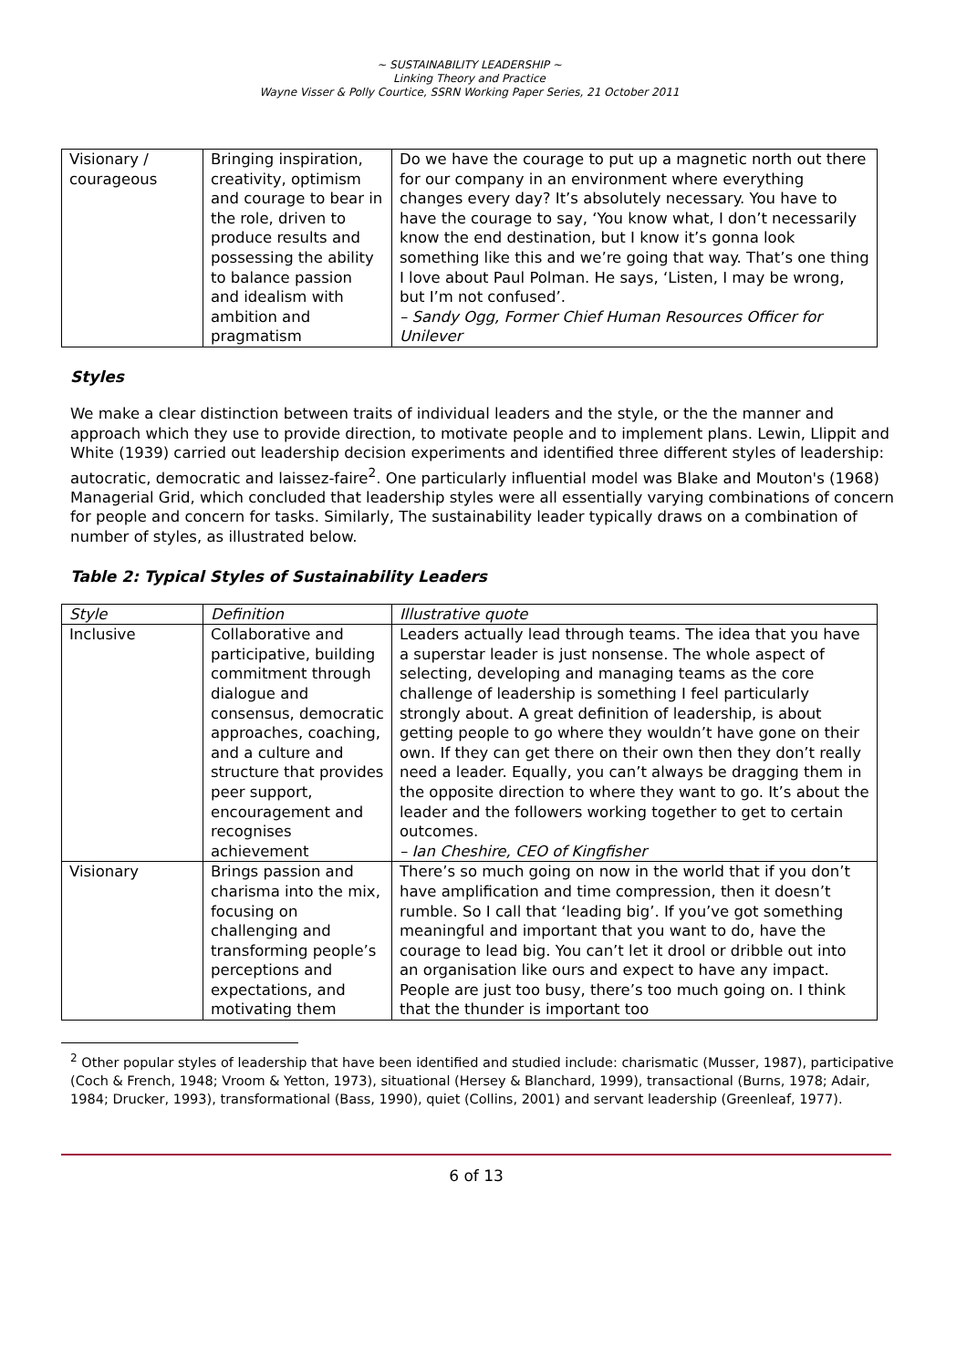~ SUSTAINABILITY LEADERSHIP ~
Linking Theory and Practice
Wayne Visser & Polly Courtice, SSRN Working Paper Series, 21 October 2011
| Visionary / courageous | Bringing inspiration, creativity, optimism and courage to bear in the role, driven to produce results and possessing the ability to balance passion and idealism with ambition and pragmatism | Do we have the courage to put up a magnetic north out there for our company in an environment where everything changes every day? It’s absolutely necessary. You have to have the courage to say, ‘You know what, I don’t necessarily know the end destination, but I know it’s gonna look something like this and we’re going that way. That’s one thing I love about Paul Polman. He says, ‘Listen, I may be wrong, but I’m not confused’. – Sandy Ogg, Former Chief Human Resources Officer for Unilever |
Styles
We make a clear distinction between traits of individual leaders and the style, or the the manner and approach which they use to provide direction, to motivate people and to implement plans. Lewin, Llippit and White (1939) carried out leadership decision experiments and identified three different styles of leadership: autocratic, democratic and laissez-faire<sup>2</sup>. One particularly influential model was Blake and Mouton's (1968) Managerial Grid, which concluded that leadership styles were all essentially varying combinations of concern for people and concern for tasks. Similarly, The sustainability leader typically draws on a combination of number of styles, as illustrated below.
Table 2: Typical Styles of Sustainability Leaders
| Style | Definition | Illustrative quote |
| Inclusive | Collaborative and participative, building commitment through dialogue and consensus, democratic approaches, coaching, and a culture and structure that provides peer support, encouragement and recognises achievement | Leaders actually lead through teams. The idea that you have a superstar leader is just nonsense. The whole aspect of selecting, developing and managing teams as the core challenge of leadership is something I feel particularly strongly about. A great definition of leadership, is about getting people to go where they wouldn’t have gone on their own. If they can get there on their own then they don’t really need a leader. Equally, you can’t always be dragging them in the opposite direction to where they want to go. It’s about the leader and the followers working together to get to certain outcomes. – Ian Cheshire, CEO of Kingfisher |
| Visionary | Brings passion and charisma into the mix, focusing on challenging and transforming people’s perceptions and expectations, and motivating them | There’s so much going on now in the world that if you don’t have amplification and time compression, then it doesn’t rumble. So I call that ‘leading big’. If you’ve got something meaningful and important that you want to do, have the courage to lead big. You can’t let it drool or dribble out into an organisation like ours and expect to have any impact. People are just too busy, there’s too much going on. I think that the thunder is important too |
<sup>2</sup> Other popular styles of leadership that have been identified and studied include: charismatic (Musser, 1987), participative (Coch & French, 1948; Vroom & Yetton, 1973), situational (Hersey & Blanchard, 1999), transactional (Burns, 1978; Adair, 1984; Drucker, 1993), transformational (Bass, 1990), quiet (Collins, 2001) and servant leadership (Greenleaf, 1977).
6 of 13